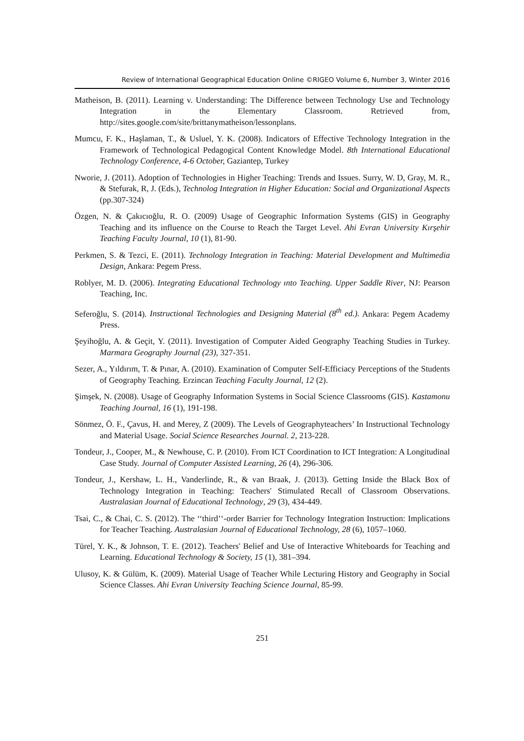Review of International Geographical Education Online ©RIGEO Volume 6, Number 3, Winter 2016
Matheison, B. (2011). Learning v. Understanding: The Difference between Technology Use and Technology Integration in the Elementary Classroom. Retrieved from, http://sites.google.com/site/brittanymatheison/lessonplans.
Mumcu, F. K., Haşlaman, T., & Usluel, Y. K. (2008). Indicators of Effective Technology Integration in the Framework of Technological Pedagogical Content Knowledge Model. 8th International Educational Technology Conference, 4-6 October, Gaziantep, Turkey
Nworie, J. (2011). Adoption of Technologies in Higher Teaching: Trends and Issues. Surry, W. D, Gray, M. R., & Stefurak, R, J. (Eds.), Technolog Integration in Higher Education: Social and Organizational Aspects (pp.307-324)
Özgen, N. & Çakıcıoğlu, R. O. (2009) Usage of Geographic Information Systems (GIS) in Geography Teaching and its influence on the Course to Reach the Target Level. Ahi Evran University Kırşehir Teaching Faculty Journal, 10 (1), 81-90.
Perkmen, S. & Tezci, E. (2011). Technology Integration in Teaching: Material Development and Multimedia Design, Ankara: Pegem Press.
Roblyer, M. D. (2006). Integrating Educational Technology ınto Teaching. Upper Saddle River, NJ: Pearson Teaching, Inc.
Seferoğlu, S. (2014). Instructional Technologies and Designing Material (8<sup>th</sup> ed.). Ankara: Pegem Academy Press.
Şeyihoğlu, A. & Geçit, Y. (2011). Investigation of Computer Aided Geography Teaching Studies in Turkey. Marmara Geography Journal (23), 327-351.
Sezer, A., Yıldırım, T. & Pınar, A. (2010). Examination of Computer Self-Efficiacy Perceptions of the Students of Geography Teaching. Erzincan Teaching Faculty Journal, 12 (2).
Şimşek, N. (2008). Usage of Geography Information Systems in Social Science Classrooms (GIS). Kastamonu Teaching Journal, 16 (1), 191-198.
Sönmez, Ö. F., Çavus, H. and Merey, Z (2009). The Levels of Geographyteachers’ In Instructional Technology and Material Usage. Social Science Researches Journal. 2, 213-228.
Tondeur, J., Cooper, M., & Newhouse, C. P. (2010). From ICT Coordination to ICT Integration: A Longitudinal Case Study. Journal of Computer Assisted Learning, 26 (4), 296-306.
Tondeur, J., Kershaw, L. H., Vanderlinde, R., & van Braak, J. (2013). Getting Inside the Black Box of Technology Integration in Teaching: Teachers' Stimulated Recall of Classroom Observations. Australasian Journal of Educational Technology, 29 (3), 434-449.
Tsai, C., & Chai, C. S. (2012). The ‘‘third’‘-order Barrier for Technology Integration Instruction: Implications for Teacher Teaching. Australasian Journal of Educational Technology, 28 (6), 1057–1060.
Türel, Y. K., & Johnson, T. E. (2012). Teachers' Belief and Use of Interactive Whiteboards for Teaching and Learning. Educational Technology & Society, 15 (1), 381–394.
Ulusoy, K. & Gülüm, K. (2009). Material Usage of Teacher While Lecturing History and Geography in Social Science Classes. Ahi Evran University Teaching Science Journal, 85-99.
251